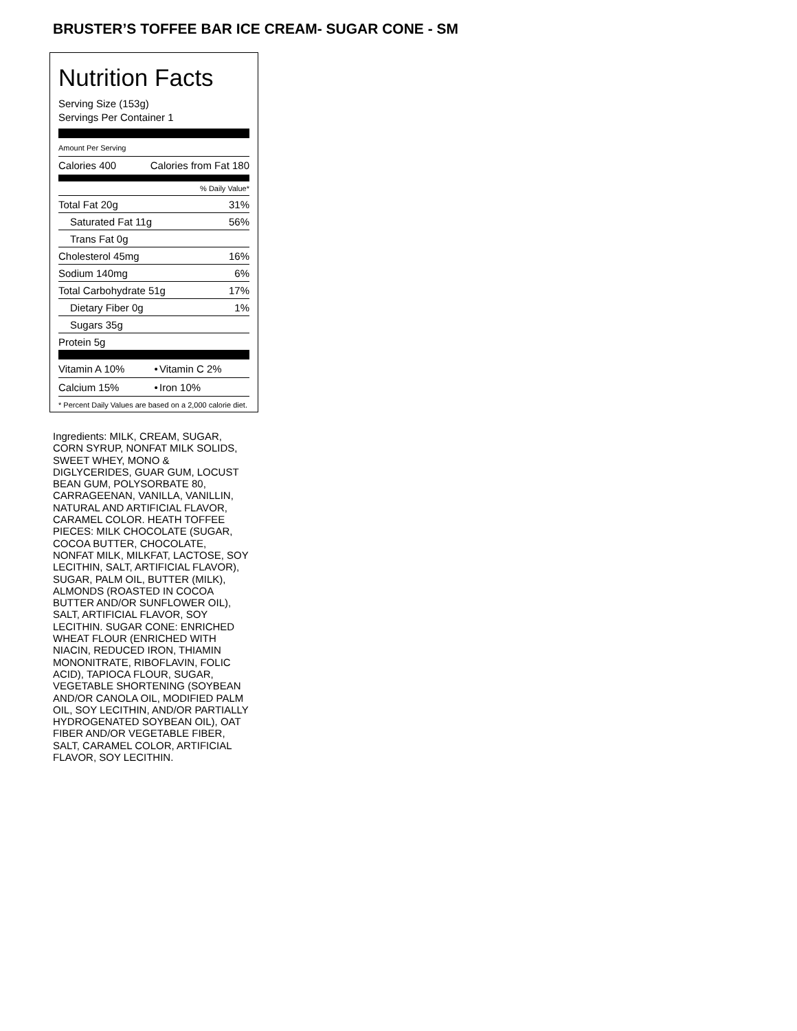BRUSTER’S TOFFEE BAR ICE CREAM- SUGAR CONE - SM
Nutrition Facts
Serving Size (153g)
Servings Per Container 1
Amount Per Serving
| Calories 400 | Calories from Fat 180 |
| % Daily Value* | |
| Total Fat 20g | 31% |
| Saturated Fat 11g | 56% |
| Trans Fat 0g | |
| Cholesterol 45mg | 16% |
| Sodium 140mg | 6% |
| Total Carbohydrate 51g | 17% |
| Dietary Fiber 0g | 1% |
| Sugars 35g | |
| Protein 5g | |
| Vitamin A 10% | • | Vitamin C 2% |
| Calcium 15% | • | Iron 10% |
* Percent Daily Values are based on a 2,000 calorie diet.
Ingredients: MILK, CREAM, SUGAR, CORN SYRUP, NONFAT MILK SOLIDS, SWEET WHEY, MONO & DIGLYCERIDES, GUAR GUM, LOCUST BEAN GUM, POLYSORBATE 80, CARRAGEENAN, VANILLA, VANILLIN, NATURAL AND ARTIFICIAL FLAVOR, CARAMEL COLOR. HEATH TOFFEE PIECES: MILK CHOCOLATE (SUGAR, COCOA BUTTER, CHOCOLATE, NONFAT MILK, MILKFAT, LACTOSE, SOY LECITHIN, SALT, ARTIFICIAL FLAVOR), SUGAR, PALM OIL, BUTTER (MILK), ALMONDS (ROASTED IN COCOA BUTTER AND/OR SUNFLOWER OIL), SALT, ARTIFICIAL FLAVOR, SOY LECITHIN. SUGAR CONE: ENRICHED WHEAT FLOUR (ENRICHED WITH NIACIN, REDUCED IRON, THIAMIN MONONITRATE, RIBOFLAVIN, FOLIC ACID), TAPIOCA FLOUR, SUGAR, VEGETABLE SHORTENING (SOYBEAN AND/OR CANOLA OIL, MODIFIED PALM OIL, SOY LECITHIN, AND/OR PARTIALLY HYDROGENATED SOYBEAN OIL), OAT FIBER AND/OR VEGETABLE FIBER, SALT, CARAMEL COLOR, ARTIFICIAL FLAVOR, SOY LECITHIN.